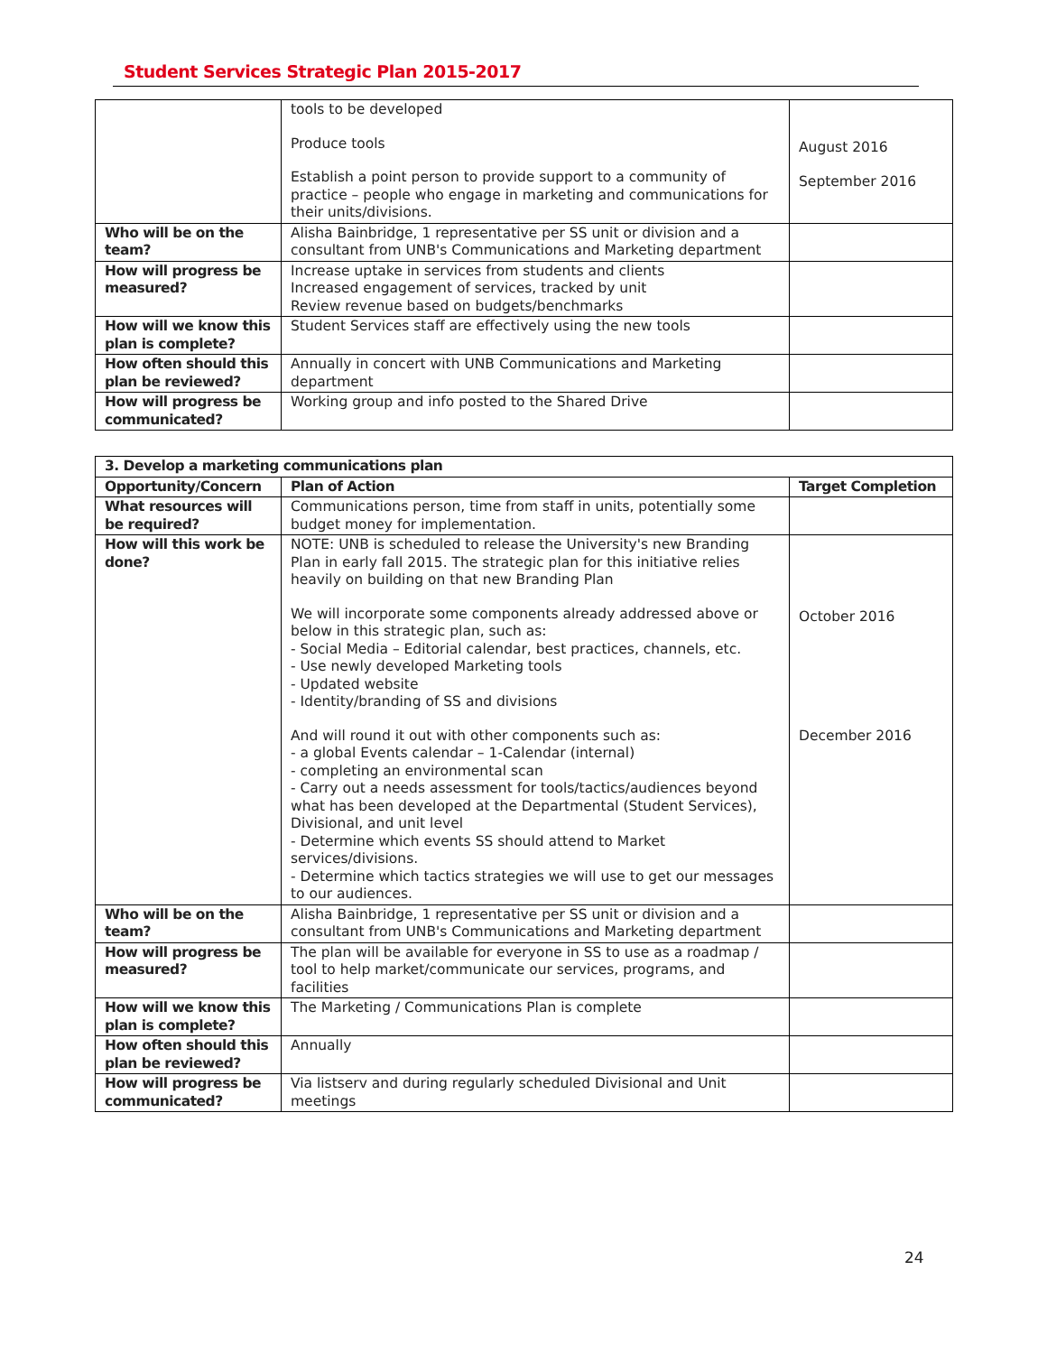Student Services Strategic Plan 2015-2017
| | tools to be developed Produce tools Establish a point person to provide support to a community of practice – people who engage in marketing and communications for their units/divisions. | August 2016 September 2016 |
| Who will be on the team? | Alisha Bainbridge, 1 representative per SS unit or division and a consultant from UNB's Communications and Marketing department | |
| How will progress be measured? | Increase uptake in services from students and clients Increased engagement of services, tracked by unit Review revenue based on budgets/benchmarks | |
| How will we know this plan is complete? | Student Services staff are effectively using the new tools | |
| How often should this plan be reviewed? | Annually in concert with UNB Communications and Marketing department | |
| How will progress be communicated? | Working group and info posted to the Shared Drive | |
| 3. Develop a marketing communications plan | | |
| --- | --- | --- |
| Opportunity/Concern | Plan of Action | Target Completion |
| What resources will be required? | Communications person, time from staff in units, potentially some budget money for implementation. | |
| How will this work be done? | NOTE: UNB is scheduled to release the University's new Branding Plan in early fall 2015. The strategic plan for this initiative relies heavily on building on that new Branding Plan We will incorporate some components already addressed above or below in this strategic plan, such as: - Social Media – Editorial calendar, best practices, channels, etc. - Use newly developed Marketing tools - Updated website - Identity/branding of SS and divisions And will round it out with other components such as: - a global Events calendar – 1-Calendar (internal) - completing an environmental scan - Carry out a needs assessment for tools/tactics/audiences beyond what has been developed at the Departmental (Student Services), Divisional, and unit level - Determine which events SS should attend to Market services/divisions. - Determine which tactics strategies we will use to get our messages to our audiences. | October 2016 December 2016 |
| Who will be on the team? | Alisha Bainbridge, 1 representative per SS unit or division and a consultant from UNB's Communications and Marketing department | |
| How will progress be measured? | The plan will be available for everyone in SS to use as a roadmap / tool to help market/communicate our services, programs, and facilities | |
| How will we know this plan is complete? | The Marketing / Communications Plan is complete | |
| How often should this plan be reviewed? | Annually | |
| How will progress be communicated? | Via listserv and during regularly scheduled Divisional and Unit meetings | |
24